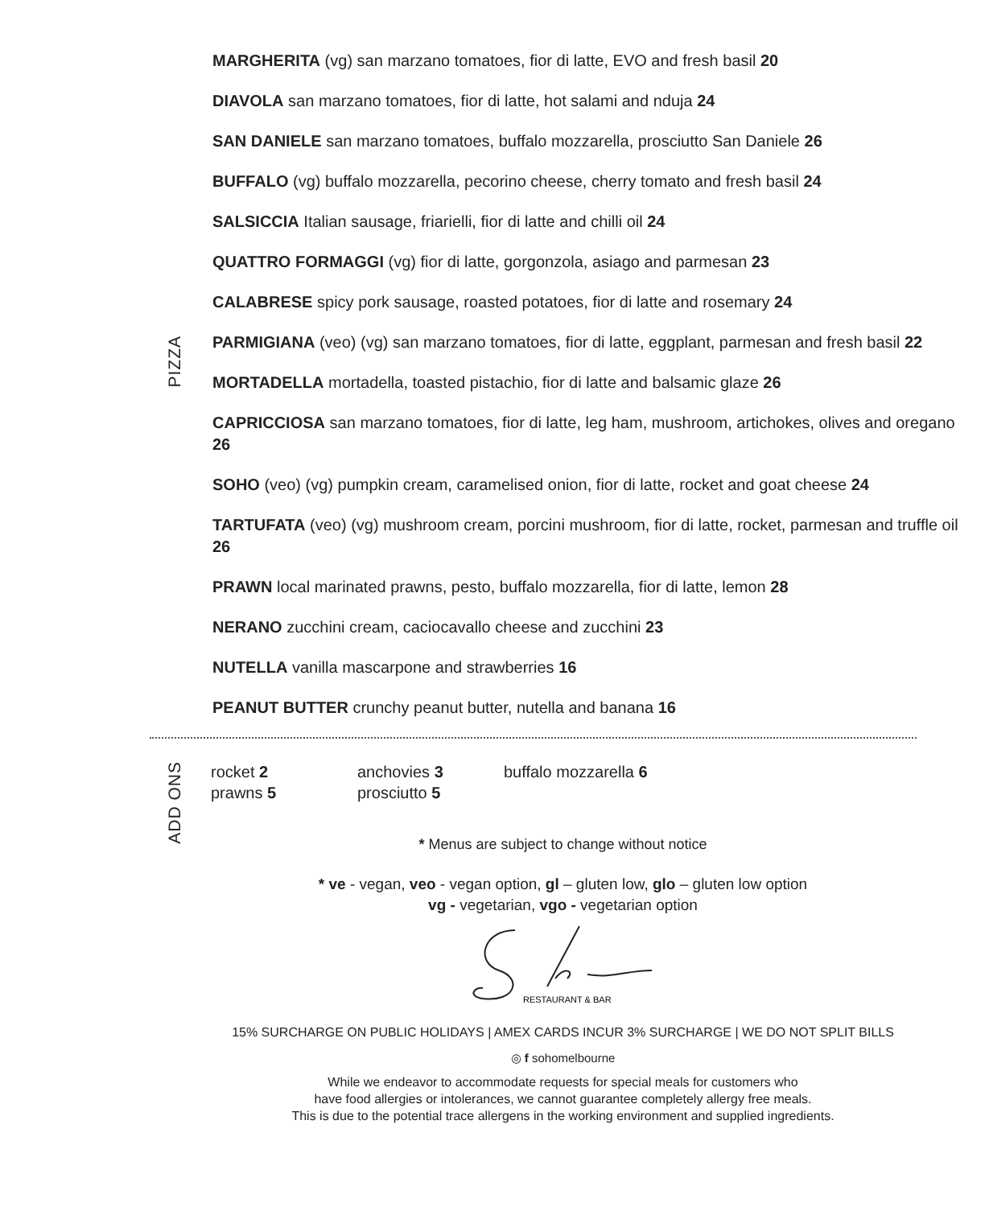PIZZA
MARGHERITA (vg) san marzano tomatoes, fior di latte, EVO and fresh basil 20
DIAVOLA san marzano tomatoes, fior di latte, hot salami and nduja 24
SAN DANIELE san marzano tomatoes, buffalo mozzarella, prosciutto San Daniele 26
BUFFALO (vg) buffalo mozzarella, pecorino cheese, cherry tomato and fresh basil 24
SALSICCIA Italian sausage, friarielli, fior di latte and chilli oil 24
QUATTRO FORMAGGI (vg) fior di latte, gorgonzola, asiago and parmesan 23
CALABRESE spicy pork sausage, roasted potatoes, fior di latte and rosemary 24
PARMIGIANA (veo) (vg) san marzano tomatoes, fior di latte, eggplant, parmesan and fresh basil 22
MORTADELLA mortadella, toasted pistachio, fior di latte and balsamic glaze 26
CAPRICCIOSA san marzano tomatoes, fior di latte, leg ham, mushroom, artichokes, olives and oregano 26
SOHO (veo) (vg) pumpkin cream, caramelised onion, fior di latte, rocket and goat cheese 24
TARTUFATA (veo) (vg) mushroom cream, porcini mushroom, fior di latte, rocket, parmesan and truffle oil 26
PRAWN local marinated prawns, pesto, buffalo mozzarella, fior di latte, lemon 28
NERANO zucchini cream, caciocavallo cheese and zucchini 23
NUTELLA vanilla mascarpone and strawberries 16
PEANUT BUTTER crunchy peanut butter, nutella and banana 16
ADD ONS
rocket 2
prawns 5
anchovies 3
prosciutto 5
buffalo mozzarella 6
* Menus are subject to change without notice
* ve - vegan, veo - vegan option, gl – gluten low, glo – gluten low option
vg - vegetarian, vgo - vegetarian option
RESTAURANT & BAR
15% SURCHARGE ON PUBLIC HOLIDAYS | AMEX CARDS INCUR 3% SURCHARGE | WE DO NOT SPLIT BILLS
◎ f sohomelbourne
While we endeavor to accommodate requests for special meals for customers who
have food allergies or intolerances, we cannot guarantee completely allergy free meals.
This is due to the potential trace allergens in the working environment and supplied ingredients.